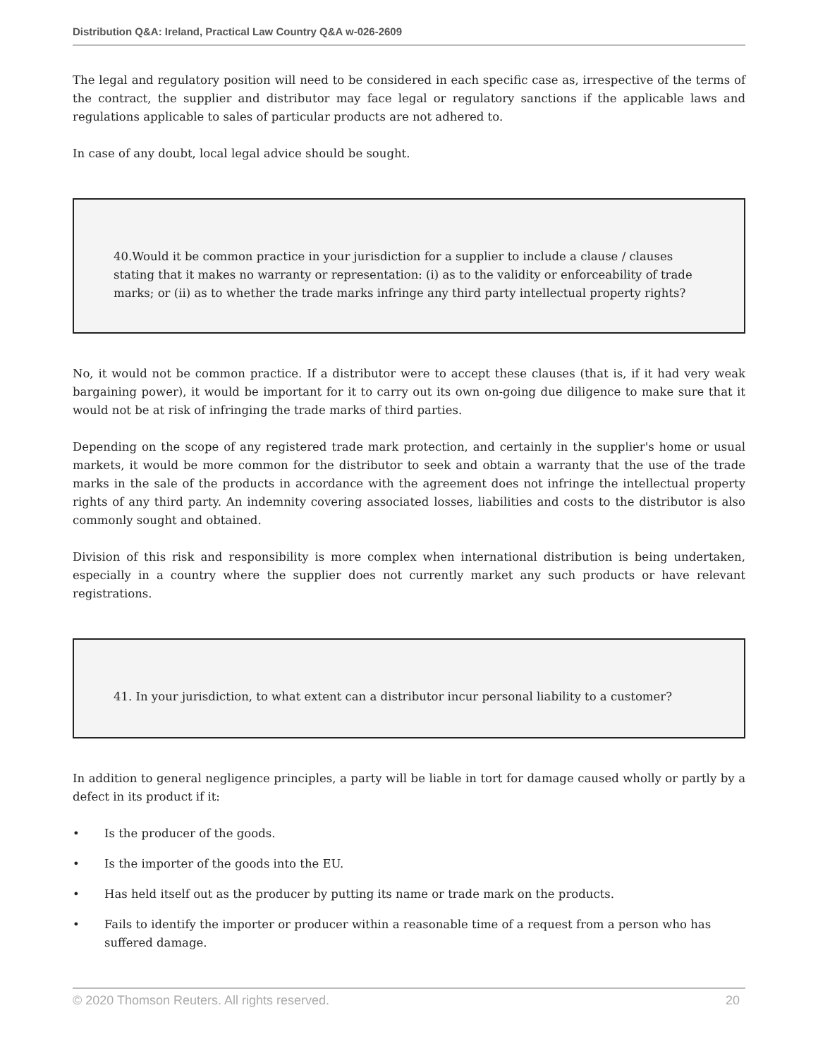Distribution Q&A: Ireland, Practical Law Country Q&A w-026-2609
The legal and regulatory position will need to be considered in each specific case as, irrespective of the terms of the contract, the supplier and distributor may face legal or regulatory sanctions if the applicable laws and regulations applicable to sales of particular products are not adhered to.
In case of any doubt, local legal advice should be sought.
40.Would it be common practice in your jurisdiction for a supplier to include a clause / clauses stating that it makes no warranty or representation: (i) as to the validity or enforceability of trade marks; or (ii) as to whether the trade marks infringe any third party intellectual property rights?
No, it would not be common practice. If a distributor were to accept these clauses (that is, if it had very weak bargaining power), it would be important for it to carry out its own on-going due diligence to make sure that it would not be at risk of infringing the trade marks of third parties.
Depending on the scope of any registered trade mark protection, and certainly in the supplier's home or usual markets, it would be more common for the distributor to seek and obtain a warranty that the use of the trade marks in the sale of the products in accordance with the agreement does not infringe the intellectual property rights of any third party. An indemnity covering associated losses, liabilities and costs to the distributor is also commonly sought and obtained.
Division of this risk and responsibility is more complex when international distribution is being undertaken, especially in a country where the supplier does not currently market any such products or have relevant registrations.
41. In your jurisdiction, to what extent can a distributor incur personal liability to a customer?
In addition to general negligence principles, a party will be liable in tort for damage caused wholly or partly by a defect in its product if it:
• Is the producer of the goods.
• Is the importer of the goods into the EU.
• Has held itself out as the producer by putting its name or trade mark on the products.
• Fails to identify the importer or producer within a reasonable time of a request from a person who has suffered damage.
© 2020 Thomson Reuters. All rights reserved. 20